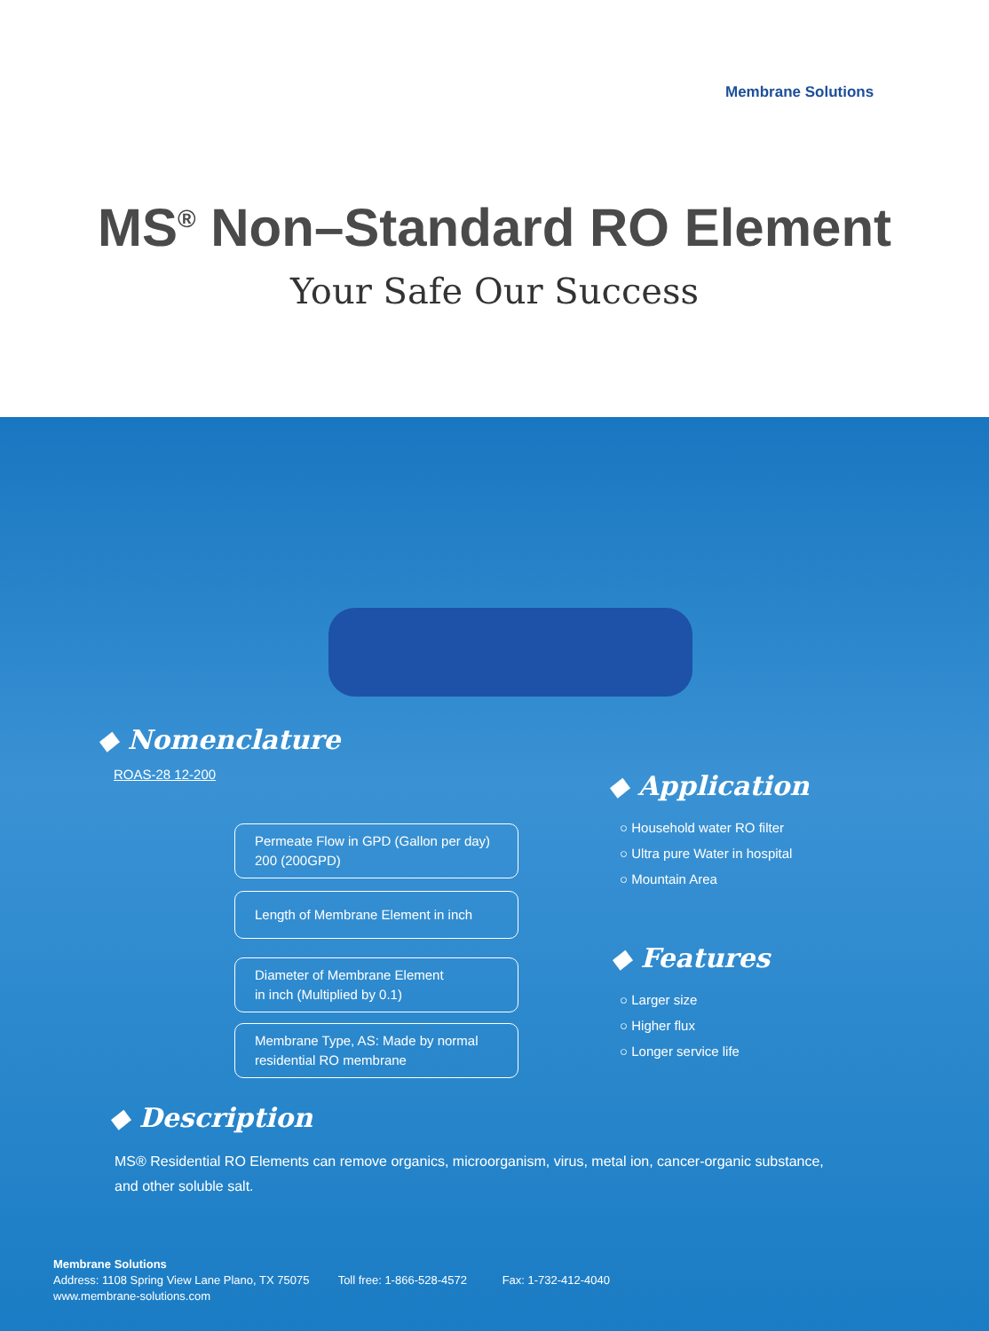Membrane Solutions
MS<sup>®</sup> Non–Standard RO Element
Your Safe Our Success
◆ Nomenclature
ROAS-28 12-200
Permeate Flow in GPD (Gallon per day)
200 (200GPD)
Length of Membrane Element in inch
Diameter of Membrane Element
in inch (Multiplied by 0.1)
Membrane Type, AS: Made by normal
residential RO membrane
◆ Application
○ Household water RO filter
○ Ultra pure Water in hospital
○ Mountain Area
◆ Features
○ Larger size
○ Higher flux
○ Longer service life
◆ Description
MS® Residential RO Elements can remove organics, microorganism, virus, metal ion, cancer-organic substance,
and other soluble salt.
Membrane Solutions
Address: 1108 Spring View Lane Plano, TX 75075 Toll free: 1-866-528-4572 Fax: 1-732-412-4040
www.membrane-solutions.com